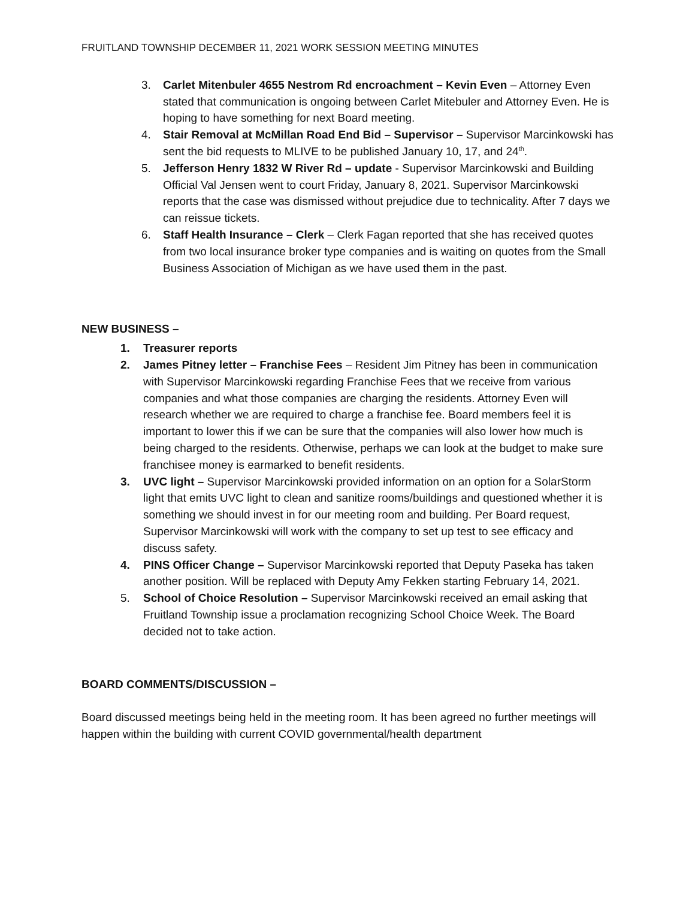FRUITLAND TOWNSHIP DECEMBER 11, 2021 WORK SESSION MEETING MINUTES
3. Carlet Mitenbuler 4655 Nestrom Rd encroachment – Kevin Even – Attorney Even stated that communication is ongoing between Carlet Mitebuler and Attorney Even. He is hoping to have something for next Board meeting.
4. Stair Removal at McMillan Road End Bid – Supervisor – Supervisor Marcinkowski has sent the bid requests to MLIVE to be published January 10, 17, and 24<sup>th</sup>.
5. Jefferson Henry 1832 W River Rd – update - Supervisor Marcinkowski and Building Official Val Jensen went to court Friday, January 8, 2021. Supervisor Marcinkowski reports that the case was dismissed without prejudice due to technicality. After 7 days we can reissue tickets.
6. Staff Health Insurance – Clerk – Clerk Fagan reported that she has received quotes from two local insurance broker type companies and is waiting on quotes from the Small Business Association of Michigan as we have used them in the past.
NEW BUSINESS –
1. Treasurer reports
2. James Pitney letter – Franchise Fees – Resident Jim Pitney has been in communication with Supervisor Marcinkowski regarding Franchise Fees that we receive from various companies and what those companies are charging the residents. Attorney Even will research whether we are required to charge a franchise fee. Board members feel it is important to lower this if we can be sure that the companies will also lower how much is being charged to the residents. Otherwise, perhaps we can look at the budget to make sure franchisee money is earmarked to benefit residents.
3. UVC light – Supervisor Marcinkowski provided information on an option for a SolarStorm light that emits UVC light to clean and sanitize rooms/buildings and questioned whether it is something we should invest in for our meeting room and building. Per Board request, Supervisor Marcinkowski will work with the company to set up test to see efficacy and discuss safety.
4. PINS Officer Change – Supervisor Marcinkowski reported that Deputy Paseka has taken another position. Will be replaced with Deputy Amy Fekken starting February 14, 2021.
5. School of Choice Resolution – Supervisor Marcinkowski received an email asking that Fruitland Township issue a proclamation recognizing School Choice Week. The Board decided not to take action.
BOARD COMMENTS/DISCUSSION –
Board discussed meetings being held in the meeting room. It has been agreed no further meetings will happen within the building with current COVID governmental/health department